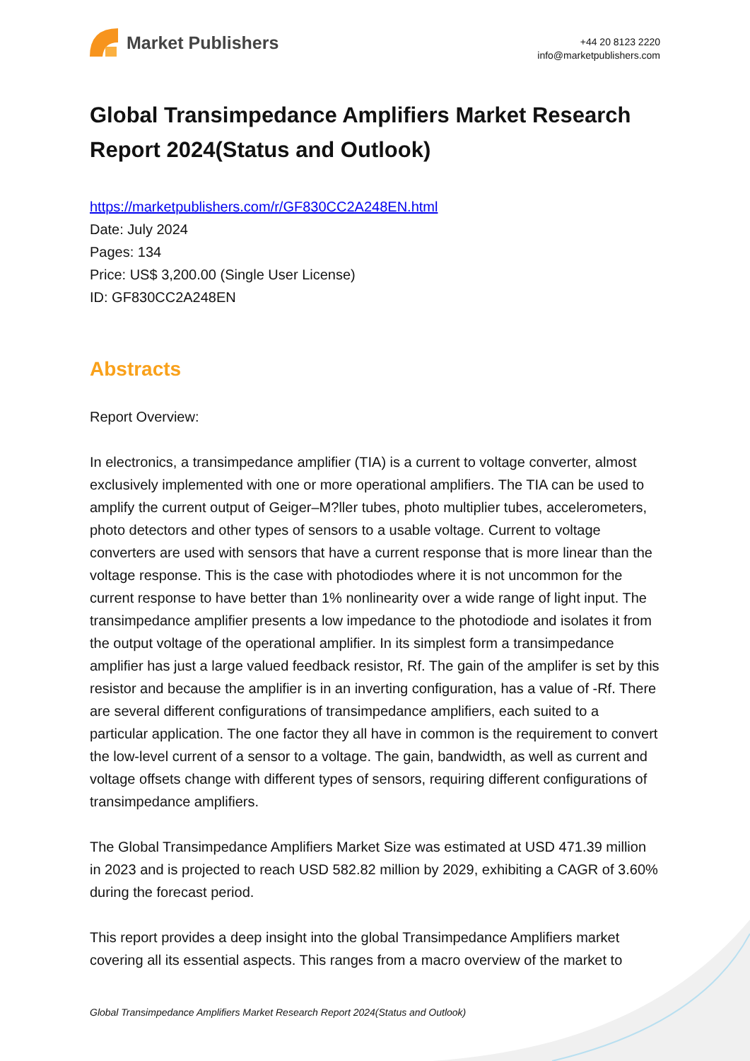Market Publishers
+44 20 8123 2220
info@marketpublishers.com
Global Transimpedance Amplifiers Market Research Report 2024(Status and Outlook)
https://marketpublishers.com/r/GF830CC2A248EN.html
Date: July 2024
Pages: 134
Price: US$ 3,200.00 (Single User License)
ID: GF830CC2A248EN
Abstracts
Report Overview:
In electronics, a transimpedance amplifier (TIA) is a current to voltage converter, almost exclusively implemented with one or more operational amplifiers. The TIA can be used to amplify the current output of Geiger–M?ller tubes, photo multiplier tubes, accelerometers, photo detectors and other types of sensors to a usable voltage. Current to voltage converters are used with sensors that have a current response that is more linear than the voltage response. This is the case with photodiodes where it is not uncommon for the current response to have better than 1% nonlinearity over a wide range of light input. The transimpedance amplifier presents a low impedance to the photodiode and isolates it from the output voltage of the operational amplifier. In its simplest form a transimpedance amplifier has just a large valued feedback resistor, Rf. The gain of the amplifer is set by this resistor and because the amplifier is in an inverting configuration, has a value of -Rf. There are several different configurations of transimpedance amplifiers, each suited to a particular application. The one factor they all have in common is the requirement to convert the low-level current of a sensor to a voltage. The gain, bandwidth, as well as current and voltage offsets change with different types of sensors, requiring different configurations of transimpedance amplifiers.
The Global Transimpedance Amplifiers Market Size was estimated at USD 471.39 million in 2023 and is projected to reach USD 582.82 million by 2029, exhibiting a CAGR of 3.60% during the forecast period.
This report provides a deep insight into the global Transimpedance Amplifiers market covering all its essential aspects. This ranges from a macro overview of the market to
Global Transimpedance Amplifiers Market Research Report 2024(Status and Outlook)